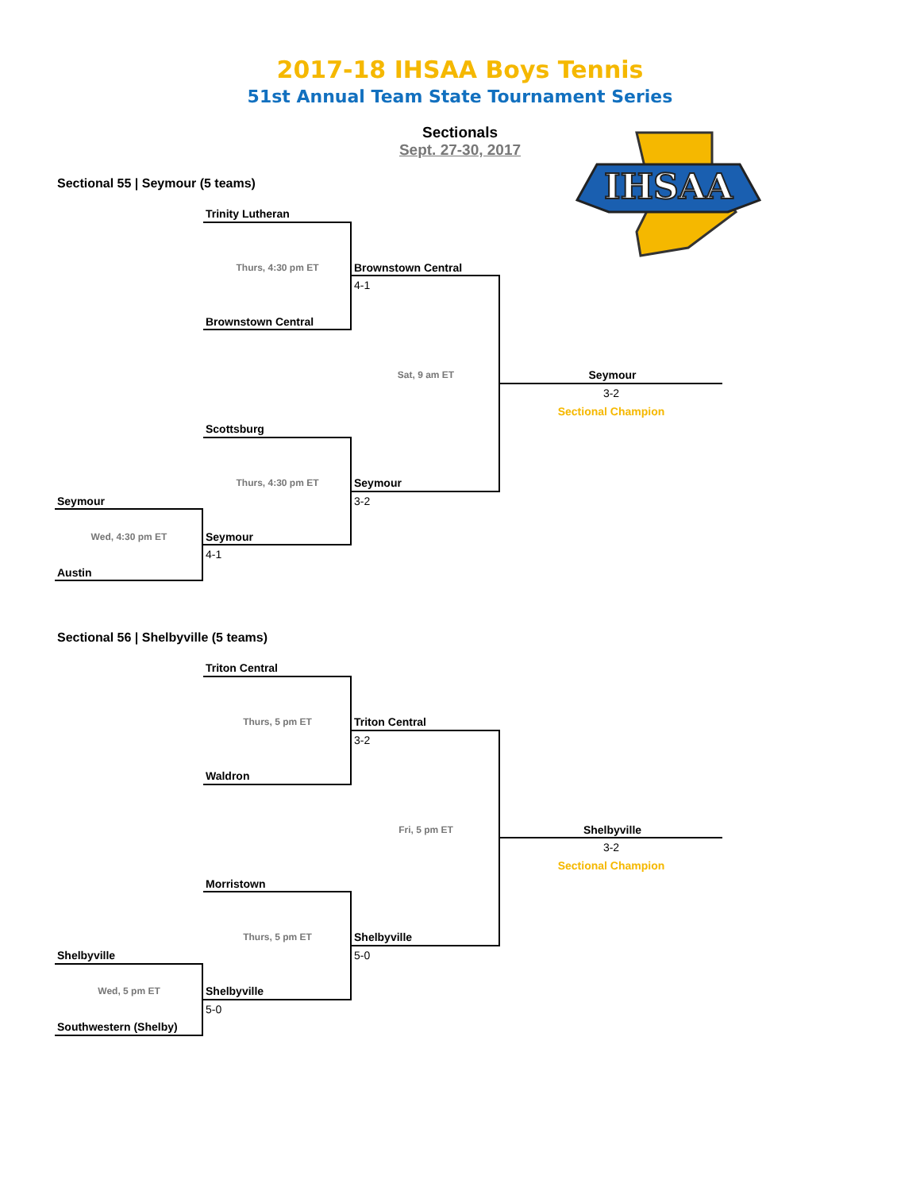2017-18 IHSAA Boys Tennis
51st Annual Team State Tournament Series
Sectionals
Sept. 27-30, 2017
IHSAA
Sectional 55 | Seymour (5 teams)
Trinity Lutheran
Thurs, 4:30 pm ET
Brownstown Central
4-1
Brownstown Central
Sat, 9 am ET
Seymour
3-2
Sectional Champion
Scottsburg
Thurs, 4:30 pm ET
Seymour
3-2
Seymour
Wed, 4:30 pm ET
Seymour
4-1
Austin
Sectional 56 | Shelbyville (5 teams)
Triton Central
Thurs, 5 pm ET
Triton Central
3-2
Waldron
Fri, 5 pm ET
Shelbyville
3-2
Sectional Champion
Morristown
Thurs, 5 pm ET
Shelbyville
5-0
Shelbyville
Wed, 5 pm ET
Shelbyville
5-0
Southwestern (Shelby)